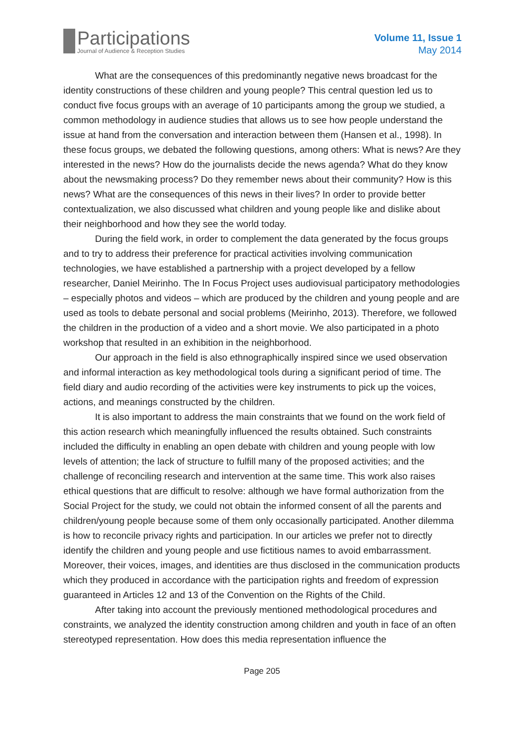Participations
Journal of Audience & Reception Studies
Volume 11, Issue 1
May 2014
What are the consequences of this predominantly negative news broadcast for the identity constructions of these children and young people? This central question led us to conduct five focus groups with an average of 10 participants among the group we studied, a common methodology in audience studies that allows us to see how people understand the issue at hand from the conversation and interaction between them (Hansen et al., 1998). In these focus groups, we debated the following questions, among others: What is news? Are they interested in the news? How do the journalists decide the news agenda? What do they know about the newsmaking process? Do they remember news about their community? How is this news? What are the consequences of this news in their lives? In order to provide better contextualization, we also discussed what children and young people like and dislike about their neighborhood and how they see the world today.
During the field work, in order to complement the data generated by the focus groups and to try to address their preference for practical activities involving communication technologies, we have established a partnership with a project developed by a fellow researcher, Daniel Meirinho. The In Focus Project uses audiovisual participatory methodologies – especially photos and videos – which are produced by the children and young people and are used as tools to debate personal and social problems (Meirinho, 2013). Therefore, we followed the children in the production of a video and a short movie. We also participated in a photo workshop that resulted in an exhibition in the neighborhood.
Our approach in the field is also ethnographically inspired since we used observation and informal interaction as key methodological tools during a significant period of time. The field diary and audio recording of the activities were key instruments to pick up the voices, actions, and meanings constructed by the children.
It is also important to address the main constraints that we found on the work field of this action research which meaningfully influenced the results obtained. Such constraints included the difficulty in enabling an open debate with children and young people with low levels of attention; the lack of structure to fulfill many of the proposed activities; and the challenge of reconciling research and intervention at the same time. This work also raises ethical questions that are difficult to resolve: although we have formal authorization from the Social Project for the study, we could not obtain the informed consent of all the parents and children/young people because some of them only occasionally participated. Another dilemma is how to reconcile privacy rights and participation. In our articles we prefer not to directly identify the children and young people and use fictitious names to avoid embarrassment. Moreover, their voices, images, and identities are thus disclosed in the communication products which they produced in accordance with the participation rights and freedom of expression guaranteed in Articles 12 and 13 of the Convention on the Rights of the Child.
After taking into account the previously mentioned methodological procedures and constraints, we analyzed the identity construction among children and youth in face of an often stereotyped representation. How does this media representation influence the
Page 205